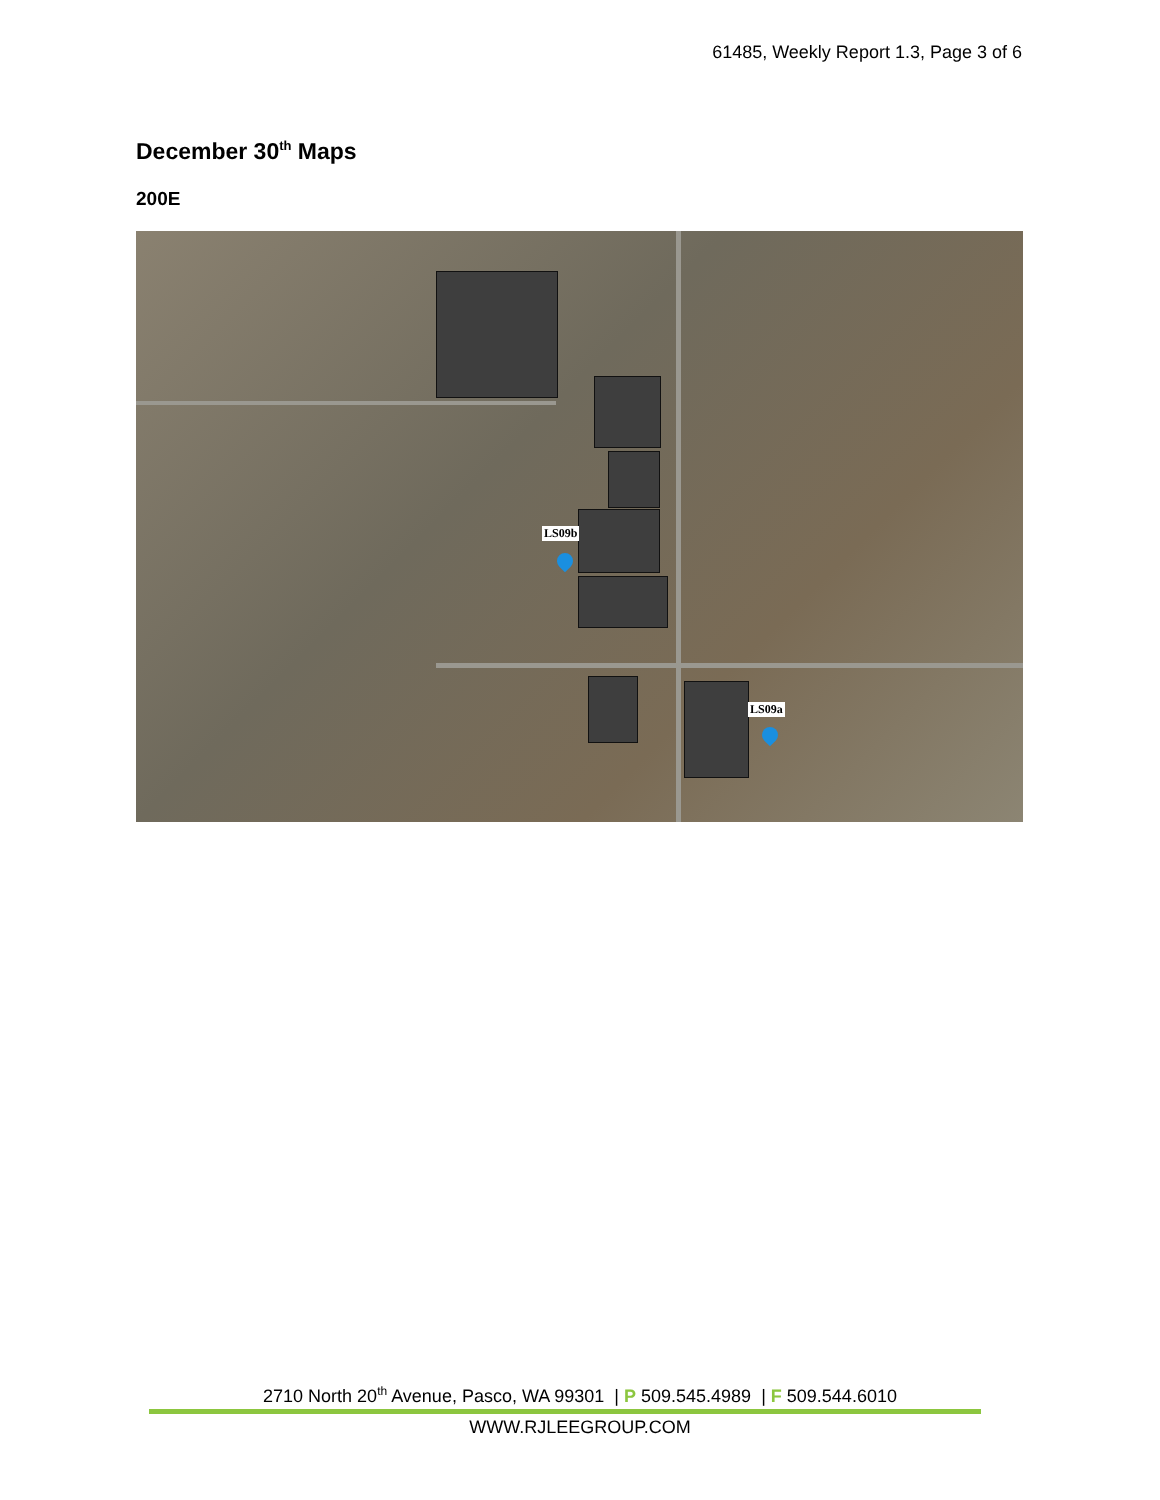61485, Weekly Report 1.3, Page 3 of 6
December 30<sup>th</sup> Maps
200E
LS09b
LS09a
2710 North 20<sup>th</sup> Avenue, Pasco, WA 99301 | P 509.545.4989 | F 509.544.6010
WWW.RJLEEGROUP.COM